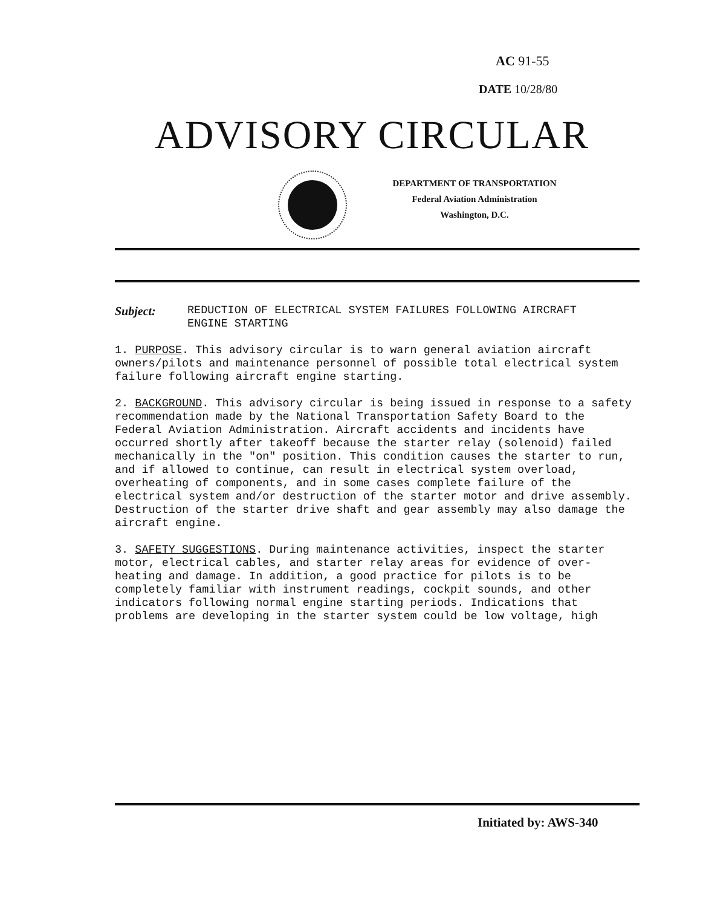AC 91-55
DATE 10/28/80
ADVISORY CIRCULAR
DEPARTMENT OF TRANSPORTATION
Federal Aviation Administration
Washington, D.C.
Subject: REDUCTION OF ELECTRICAL SYSTEM FAILURES FOLLOWING AIRCRAFT
ENGINE STARTING
1. PURPOSE. This advisory circular is to warn general aviation aircraft owners/pilots and maintenance personnel of possible total electrical system failure following aircraft engine starting.
2. BACKGROUND. This advisory circular is being issued in response to a safety recommendation made by the National Transportation Safety Board to the Federal Aviation Administration. Aircraft accidents and incidents have occurred shortly after takeoff because the starter relay (solenoid) failed mechanically in the "on" position. This condition causes the starter to run, and if allowed to continue, can result in electrical system overload, overheating of components, and in some cases complete failure of the electrical system and/or destruction of the starter motor and drive assembly. Destruction of the starter drive shaft and gear assembly may also damage the aircraft engine.
3. SAFETY SUGGESTIONS. During maintenance activities, inspect the starter motor, electrical cables, and starter relay areas for evidence of over-heating and damage. In addition, a good practice for pilots is to be completely familiar with instrument readings, cockpit sounds, and other indicators following normal engine starting periods. Indications that problems are developing in the starter system could be low voltage, high
Initiated by: AWS-340